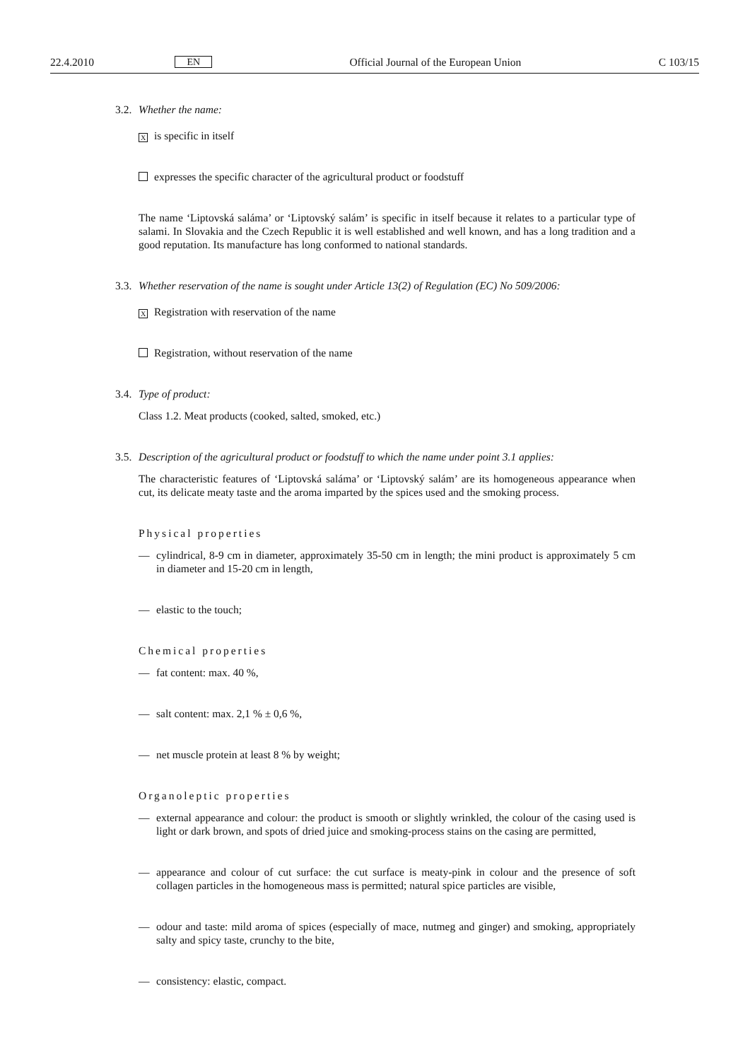22.4.2010 EN Official Journal of the European Union C 103/15
3.2. Whether the name:
Xis specific in itself
expresses the specific character of the agricultural product or foodstuff
The name ‘Liptovská saláma’ or ‘Liptovský salám’ is specific in itself because it relates to a particular type of salami. In Slovakia and the Czech Republic it is well established and well known, and has a long tradition and a good reputation. Its manufacture has long conformed to national standards.
3.3. Whether reservation of the name is sought under Article 13(2) of Regulation (EC) No 509/2006:
X Registration with reservation of the name
Registration, without reservation of the name
3.4. Type of product:
Class 1.2. Meat products (cooked, salted, smoked, etc.)
3.5. Description of the agricultural product or foodstuff to which the name under point 3.1 applies:
The characteristic features of ‘Liptovská saláma’ or ‘Liptovský salám’ are its homogeneous appearance when cut, its delicate meaty taste and the aroma imparted by the spices used and the smoking process.
Physical properties
— cylindrical, 8-9 cm in diameter, approximately 35-50 cm in length; the mini product is approximately 5 cm in diameter and 15-20 cm in length,
— elastic to the touch;
Chemical properties
— fat content: max. 40 %,
— salt content: max. 2,1 % ± 0,6 %,
— net muscle protein at least 8 % by weight;
Organoleptic properties
— external appearance and colour: the product is smooth or slightly wrinkled, the colour of the casing used is light or dark brown, and spots of dried juice and smoking-process stains on the casing are permitted,
— appearance and colour of cut surface: the cut surface is meaty-pink in colour and the presence of soft collagen particles in the homogeneous mass is permitted; natural spice particles are visible,
— odour and taste: mild aroma of spices (especially of mace, nutmeg and ginger) and smoking, appropriately salty and spicy taste, crunchy to the bite,
— consistency: elastic, compact.